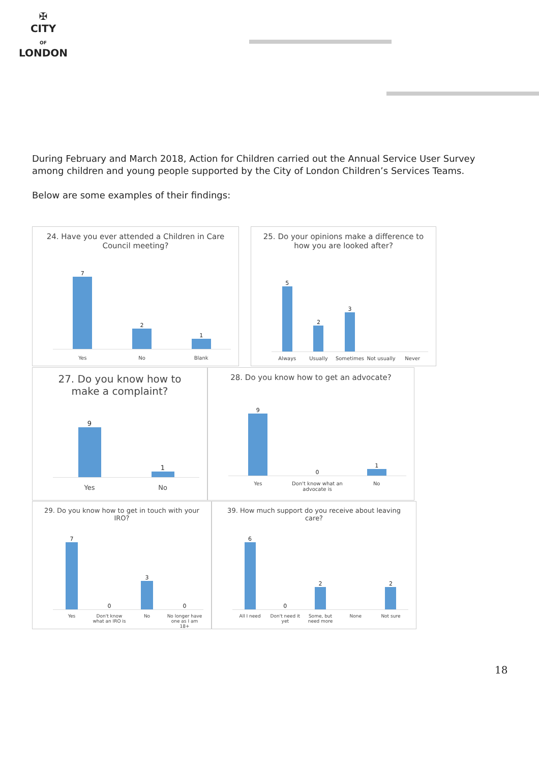✠
CITY
OF
LONDON
During February and March 2018, Action for Children carried out the Annual Service User Survey among children and young people supported by the City of London Children’s Services Teams.
Below are some examples of their findings:
24. Have you ever attended a Children in Care Council meeting?
7
2
1
Yes No Blank
25. Do your opinions make a difference to how you are looked after?
5
2
3
Always Usually Sometimes Not usually Never
27. Do you know how to make a complaint?
9
1
Yes No
28. Do you know how to get an advocate?
9
0
1
Yes Don't know what an advocate is No
29. Do you know how to get in touch with your IRO?
7
0
3
0
Yes Don't know what an IRO is No No longer have one as I am 18+
39. How much support do you receive about leaving care?
6
0
2
2
All I need Don't need it yet Some, but need more None Not sure
18